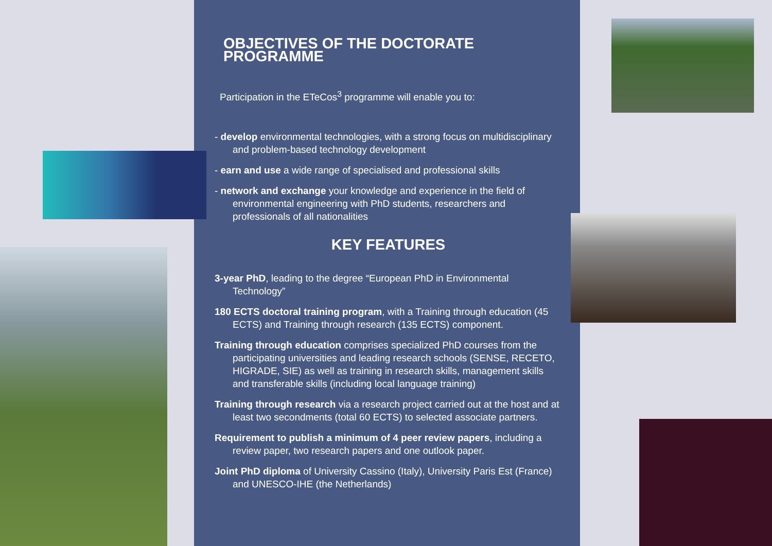OBJECTIVES OF THE DOCTORATE PROGRAMME
Participation in the ETeCos<sup>3</sup> programme will enable you to:
- develop environmental technologies, with a strong focus on multidisciplinary and problem-based technology development
- earn and use a wide range of specialised and professional skills
- network and exchange your knowledge and experience in the field of environmental engineering with PhD students, researchers and professionals of all nationalities
KEY FEATURES
3-year PhD, leading to the degree “European PhD in Environmental Technology”
180 ECTS doctoral training program, with a Training through education (45 ECTS) and Training through research (135 ECTS) component.
Training through education comprises specialized PhD courses from the participating universities and leading research schools (SENSE, RECETO, HIGRADE, SIE) as well as training in research skills, management skills and transferable skills (including local language training)
Training through research via a research project carried out at the host and at least two secondments (total 60 ECTS) to selected associate partners.
Requirement to publish a minimum of 4 peer review papers, including a review paper, two research papers and one outlook paper.
Joint PhD diploma of University Cassino (Italy), University Paris Est (France) and UNESCO-IHE (the Netherlands)